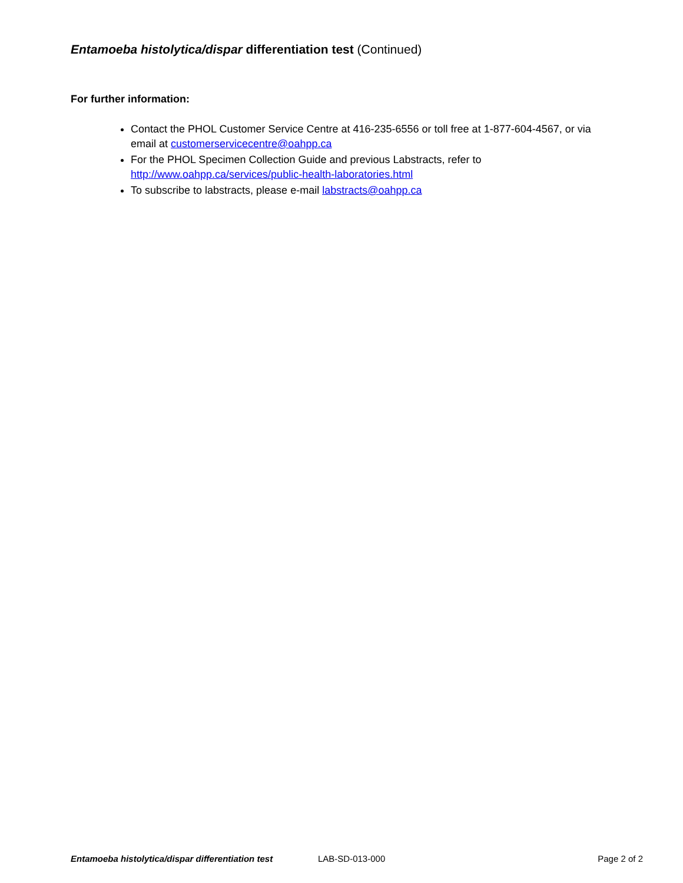Entamoeba histolytica/dispar differentiation test (Continued)
For further information:
Contact the PHOL Customer Service Centre at 416-235-6556 or toll free at 1-877-604-4567, or via email at customerservicecentre@oahpp.ca
For the PHOL Specimen Collection Guide and previous Labstracts, refer to http://www.oahpp.ca/services/public-health-laboratories.html
To subscribe to labstracts, please e-mail labstracts@oahpp.ca
Entamoeba histolytica/dispar differentiation test
LAB-SD-013-000 Page 2 of 2